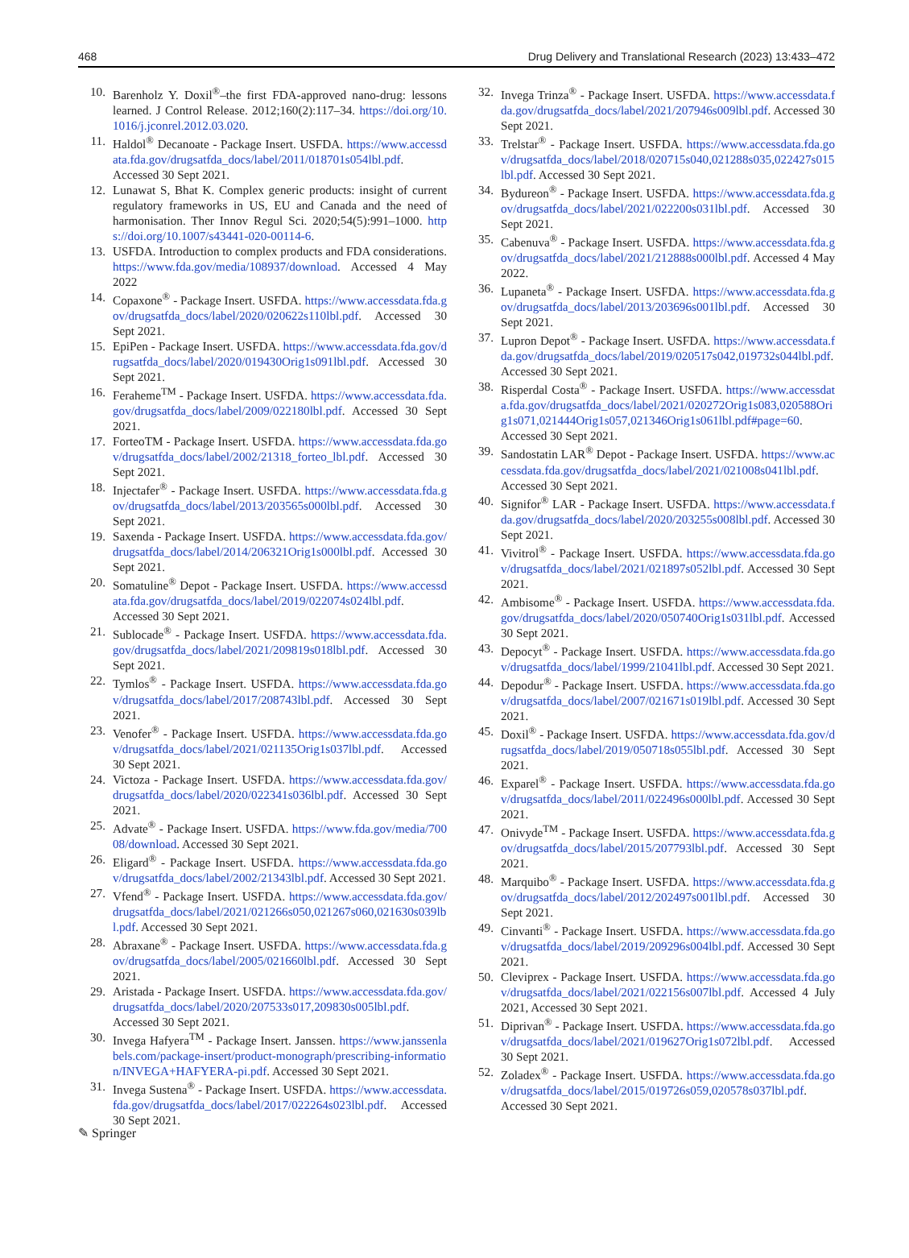468 Drug Delivery and Translational Research (2023) 13:433–472
10. Barenholz Y. Doxil<sup>®</sup>–the first FDA-approved nano-drug: lessons learned. J Control Release. 2012;160(2):117–34. https://doi.org/10.1016/j.jconrel.2012.03.020.
11. Haldol<sup>®</sup> Decanoate - Package Insert. USFDA. https://www.accessdata.fda.gov/drugsatfda_docs/label/2011/018701s054lbl.pdf. Accessed 30 Sept 2021.
12. Lunawat S, Bhat K. Complex generic products: insight of current regulatory frameworks in US, EU and Canada and the need of harmonisation. Ther Innov Regul Sci. 2020;54(5):991–1000. https://doi.org/10.1007/s43441-020-00114-6.
13. USFDA. Introduction to complex products and FDA considerations. https://www.fda.gov/media/108937/download. Accessed 4 May 2022
14. Copaxone<sup>®</sup> - Package Insert. USFDA. https://www.accessdata.fda.gov/drugsatfda_docs/label/2020/020622s110lbl.pdf. Accessed 30 Sept 2021.
15. EpiPen - Package Insert. USFDA. https://www.accessdata.fda.gov/drugsatfda_docs/label/2020/019430Orig1s091lbl.pdf. Accessed 30 Sept 2021.
16. Feraheme<sup>TM</sup> - Package Insert. USFDA. https://www.accessdata.fda.gov/drugsatfda_docs/label/2009/022180lbl.pdf. Accessed 30 Sept 2021.
17. ForteoTM - Package Insert. USFDA. https://www.accessdata.fda.gov/drugsatfda_docs/label/2002/21318_forteo_lbl.pdf. Accessed 30 Sept 2021.
18. Injectafer<sup>®</sup> - Package Insert. USFDA. https://www.accessdata.fda.gov/drugsatfda_docs/label/2013/203565s000lbl.pdf. Accessed 30 Sept 2021.
19. Saxenda - Package Insert. USFDA. https://www.accessdata.fda.gov/drugsatfda_docs/label/2014/206321Orig1s000lbl.pdf. Accessed 30 Sept 2021.
20. Somatuline<sup>®</sup> Depot - Package Insert. USFDA. https://www.accessdata.fda.gov/drugsatfda_docs/label/2019/022074s024lbl.pdf. Accessed 30 Sept 2021.
21. Sublocade<sup>®</sup> - Package Insert. USFDA. https://www.accessdata.fda.gov/drugsatfda_docs/label/2021/209819s018lbl.pdf. Accessed 30 Sept 2021.
22. Tymlos<sup>®</sup> - Package Insert. USFDA. https://www.accessdata.fda.gov/drugsatfda_docs/label/2017/208743lbl.pdf. Accessed 30 Sept 2021.
23. Venofer<sup>®</sup> - Package Insert. USFDA. https://www.accessdata.fda.gov/drugsatfda_docs/label/2021/021135Orig1s037lbl.pdf. Accessed 30 Sept 2021.
24. Victoza - Package Insert. USFDA. https://www.accessdata.fda.gov/drugsatfda_docs/label/2020/022341s036lbl.pdf. Accessed 30 Sept 2021.
25. Advate<sup>®</sup> - Package Insert. USFDA. https://www.fda.gov/media/70008/download. Accessed 30 Sept 2021.
26. Eligard<sup>®</sup> - Package Insert. USFDA. https://www.accessdata.fda.gov/drugsatfda_docs/label/2002/21343lbl.pdf. Accessed 30 Sept 2021.
27. Vfend<sup>®</sup> - Package Insert. USFDA. https://www.accessdata.fda.gov/drugsatfda_docs/label/2021/021266s050,021267s060,021630s039lbl.pdf. Accessed 30 Sept 2021.
28. Abraxane<sup>®</sup> - Package Insert. USFDA. https://www.accessdata.fda.gov/drugsatfda_docs/label/2005/021660lbl.pdf. Accessed 30 Sept 2021.
29. Aristada - Package Insert. USFDA. https://www.accessdata.fda.gov/drugsatfda_docs/label/2020/207533s017,209830s005lbl.pdf. Accessed 30 Sept 2021.
30. Invega Hafyera<sup>TM</sup> - Package Insert. Janssen. https://www.janssenlabels.com/package-insert/product-monograph/prescribing-information/INVEGA+HAFYERA-pi.pdf. Accessed 30 Sept 2021.
31. Invega Sustena<sup>®</sup> - Package Insert. USFDA. https://www.accessdata.fda.gov/drugsatfda_docs/label/2017/022264s023lbl.pdf. Accessed 30 Sept 2021.
32. Invega Trinza<sup>®</sup> - Package Insert. USFDA. https://www.accessdata.fda.gov/drugsatfda_docs/label/2021/207946s009lbl.pdf. Accessed 30 Sept 2021.
33. Trelstar<sup>®</sup> - Package Insert. USFDA. https://www.accessdata.fda.gov/drugsatfda_docs/label/2018/020715s040,021288s035,022427s015lbl.pdf. Accessed 30 Sept 2021.
34. Bydureon<sup>®</sup> - Package Insert. USFDA. https://www.accessdata.fda.gov/drugsatfda_docs/label/2021/022200s031lbl.pdf. Accessed 30 Sept 2021.
35. Cabenuva<sup>®</sup> - Package Insert. USFDA. https://www.accessdata.fda.gov/drugsatfda_docs/label/2021/212888s000lbl.pdf. Accessed 4 May 2022.
36. Lupaneta<sup>®</sup> - Package Insert. USFDA. https://www.accessdata.fda.gov/drugsatfda_docs/label/2013/203696s001lbl.pdf. Accessed 30 Sept 2021.
37. Lupron Depot<sup>®</sup> - Package Insert. USFDA. https://www.accessdata.fda.gov/drugsatfda_docs/label/2019/020517s042,019732s044lbl.pdf. Accessed 30 Sept 2021.
38. Risperdal Costa<sup>®</sup> - Package Insert. USFDA. https://www.accessdata.fda.gov/drugsatfda_docs/label/2021/020272Orig1s083,020588Orig1s071,021444Orig1s057,021346Orig1s061lbl.pdf#page=60. Accessed 30 Sept 2021.
39. Sandostatin LAR<sup>®</sup> Depot - Package Insert. USFDA. https://www.accessdata.fda.gov/drugsatfda_docs/label/2021/021008s041lbl.pdf. Accessed 30 Sept 2021.
40. Signifor<sup>®</sup> LAR - Package Insert. USFDA. https://www.accessdata.fda.gov/drugsatfda_docs/label/2020/203255s008lbl.pdf. Accessed 30 Sept 2021.
41. Vivitrol<sup>®</sup> - Package Insert. USFDA. https://www.accessdata.fda.gov/drugsatfda_docs/label/2021/021897s052lbl.pdf. Accessed 30 Sept 2021.
42. Ambisome<sup>®</sup> - Package Insert. USFDA. https://www.accessdata.fda.gov/drugsatfda_docs/label/2020/050740Orig1s031lbl.pdf. Accessed 30 Sept 2021.
43. Depocyt<sup>®</sup> - Package Insert. USFDA. https://www.accessdata.fda.gov/drugsatfda_docs/label/1999/21041lbl.pdf. Accessed 30 Sept 2021.
44. Depodur<sup>®</sup> - Package Insert. USFDA. https://www.accessdata.fda.gov/drugsatfda_docs/label/2007/021671s019lbl.pdf. Accessed 30 Sept 2021.
45. Doxil<sup>®</sup> - Package Insert. USFDA. https://www.accessdata.fda.gov/drugsatfda_docs/label/2019/050718s055lbl.pdf. Accessed 30 Sept 2021.
46. Exparel<sup>®</sup> - Package Insert. USFDA. https://www.accessdata.fda.gov/drugsatfda_docs/label/2011/022496s000lbl.pdf. Accessed 30 Sept 2021.
47. Onivyde<sup>TM</sup> - Package Insert. USFDA. https://www.accessdata.fda.gov/drugsatfda_docs/label/2015/207793lbl.pdf. Accessed 30 Sept 2021.
48. Marquibo<sup>®</sup> - Package Insert. USFDA. https://www.accessdata.fda.gov/drugsatfda_docs/label/2012/202497s001lbl.pdf. Accessed 30 Sept 2021.
49. Cinvanti<sup>®</sup> - Package Insert. USFDA. https://www.accessdata.fda.gov/drugsatfda_docs/label/2019/209296s004lbl.pdf. Accessed 30 Sept 2021.
50. Cleviprex - Package Insert. USFDA. https://www.accessdata.fda.gov/drugsatfda_docs/label/2021/022156s007lbl.pdf. Accessed 4 July 2021, Accessed 30 Sept 2021.
51. Diprivan<sup>®</sup> - Package Insert. USFDA. https://www.accessdata.fda.gov/drugsatfda_docs/label/2021/019627Orig1s072lbl.pdf. Accessed 30 Sept 2021.
52. Zoladex<sup>®</sup> - Package Insert. USFDA. https://www.accessdata.fda.gov/drugsatfda_docs/label/2015/019726s059,020578s037lbl.pdf. Accessed 30 Sept 2021.
✎ Springer